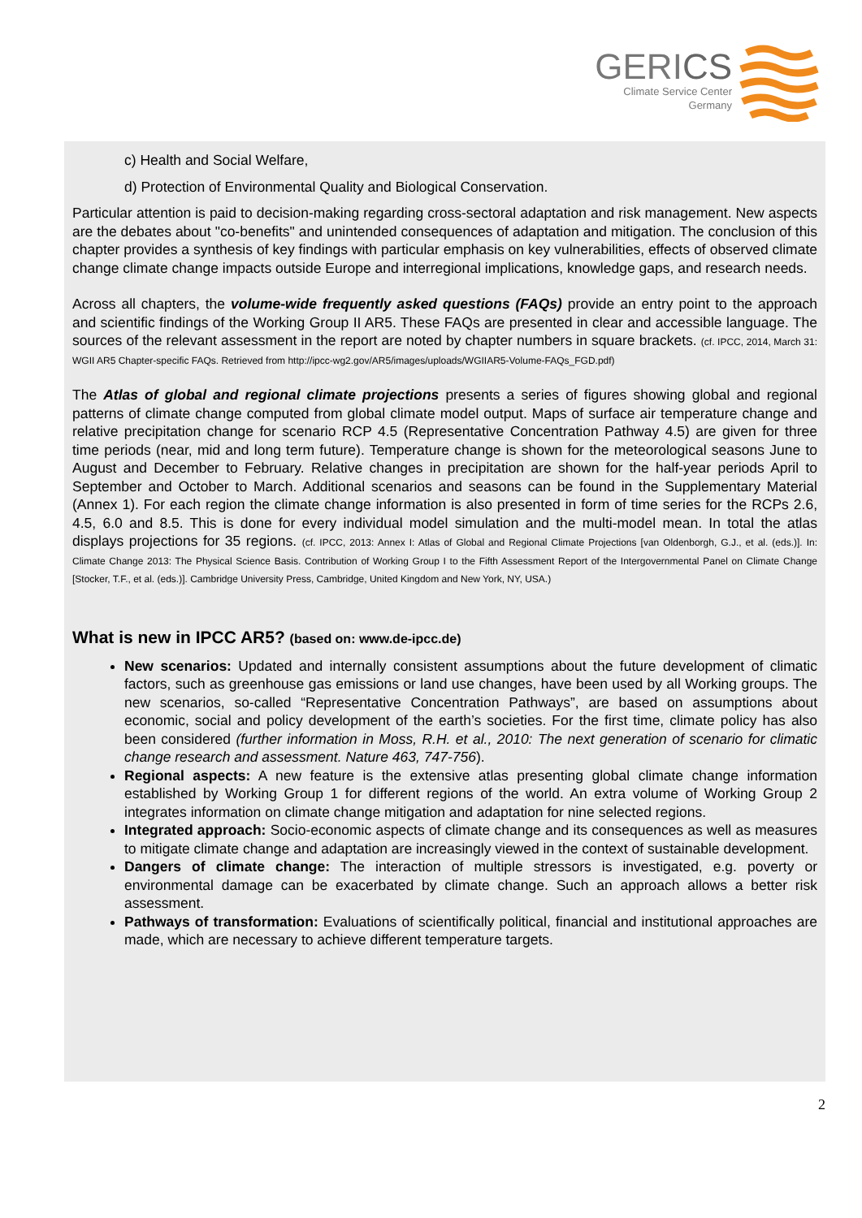GERICS
Climate Service Center
Germany
c) Health and Social Welfare,
d) Protection of Environmental Quality and Biological Conservation.
Particular attention is paid to decision-making regarding cross-sectoral adaptation and risk management. New aspects are the debates about "co-benefits" and unintended consequences of adaptation and mitigation. The conclusion of this chapter provides a synthesis of key findings with particular emphasis on key vulnerabilities, effects of observed climate change climate change impacts outside Europe and interregional implications, knowledge gaps, and research needs.
Across all chapters, the volume-wide frequently asked questions (FAQs) provide an entry point to the approach and scientific findings of the Working Group II AR5. These FAQs are presented in clear and accessible language. The sources of the relevant assessment in the report are noted by chapter numbers in square brackets. (cf. IPCC, 2014, March 31: WGII AR5 Chapter-specific FAQs. Retrieved from http://ipcc-wg2.gov/AR5/images/uploads/WGIIAR5-Volume-FAQs_FGD.pdf)
The Atlas of global and regional climate projections presents a series of figures showing global and regional patterns of climate change computed from global climate model output. Maps of surface air temperature change and relative precipitation change for scenario RCP 4.5 (Representative Concentration Pathway 4.5) are given for three time periods (near, mid and long term future). Temperature change is shown for the meteorological seasons June to August and December to February. Relative changes in precipitation are shown for the half-year periods April to September and October to March. Additional scenarios and seasons can be found in the Supplementary Material (Annex 1). For each region the climate change information is also presented in form of time series for the RCPs 2.6, 4.5, 6.0 and 8.5. This is done for every individual model simulation and the multi-model mean. In total the atlas displays projections for 35 regions. (cf. IPCC, 2013: Annex I: Atlas of Global and Regional Climate Projections [van Oldenborgh, G.J., et al. (eds.)]. In: Climate Change 2013: The Physical Science Basis. Contribution of Working Group I to the Fifth Assessment Report of the Intergovernmental Panel on Climate Change [Stocker, T.F., et al. (eds.)]. Cambridge University Press, Cambridge, United Kingdom and New York, NY, USA.)
What is new in IPCC AR5? (based on: www.de-ipcc.de)
New scenarios: Updated and internally consistent assumptions about the future development of climatic factors, such as greenhouse gas emissions or land use changes, have been used by all Working groups. The new scenarios, so-called “Representative Concentration Pathways”, are based on assumptions about economic, social and policy development of the earth’s societies. For the first time, climate policy has also been considered (further information in Moss, R.H. et al., 2010: The next generation of scenario for climatic change research and assessment. Nature 463, 747-756).
Regional aspects: A new feature is the extensive atlas presenting global climate change information established by Working Group 1 for different regions of the world. An extra volume of Working Group 2 integrates information on climate change mitigation and adaptation for nine selected regions.
Integrated approach: Socio-economic aspects of climate change and its consequences as well as measures to mitigate climate change and adaptation are increasingly viewed in the context of sustainable development.
Dangers of climate change: The interaction of multiple stressors is investigated, e.g. poverty or environmental damage can be exacerbated by climate change. Such an approach allows a better risk assessment.
Pathways of transformation: Evaluations of scientifically political, financial and institutional approaches are made, which are necessary to achieve different temperature targets.
2